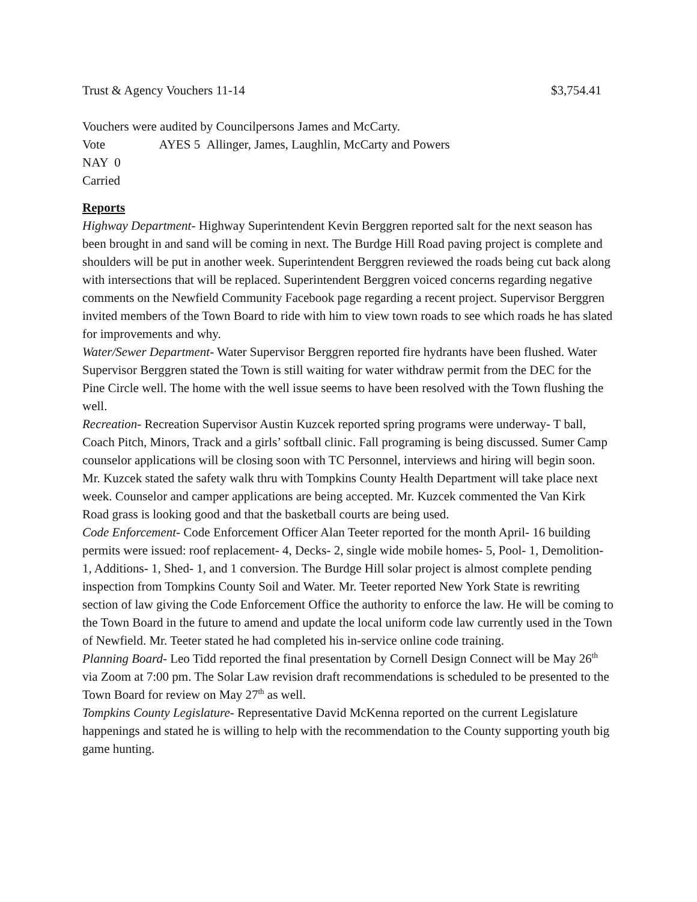Trust & Agency Vouchers 11-14 $3,754.41
Vouchers were audited by Councilpersons James and McCarty.
Vote AYES 5 Allinger, James, Laughlin, McCarty and Powers
NAY 0
Carried
Reports
Highway Department- Highway Superintendent Kevin Berggren reported salt for the next season has been brought in and sand will be coming in next. The Burdge Hill Road paving project is complete and shoulders will be put in another week. Superintendent Berggren reviewed the roads being cut back along with intersections that will be replaced. Superintendent Berggren voiced concerns regarding negative comments on the Newfield Community Facebook page regarding a recent project. Supervisor Berggren invited members of the Town Board to ride with him to view town roads to see which roads he has slated for improvements and why.
Water/Sewer Department- Water Supervisor Berggren reported fire hydrants have been flushed. Water Supervisor Berggren stated the Town is still waiting for water withdraw permit from the DEC for the Pine Circle well. The home with the well issue seems to have been resolved with the Town flushing the well.
Recreation- Recreation Supervisor Austin Kuzcek reported spring programs were underway- T ball, Coach Pitch, Minors, Track and a girls’ softball clinic. Fall programing is being discussed. Sumer Camp counselor applications will be closing soon with TC Personnel, interviews and hiring will begin soon. Mr. Kuzcek stated the safety walk thru with Tompkins County Health Department will take place next week. Counselor and camper applications are being accepted. Mr. Kuzcek commented the Van Kirk Road grass is looking good and that the basketball courts are being used.
Code Enforcement- Code Enforcement Officer Alan Teeter reported for the month April- 16 building permits were issued: roof replacement- 4, Decks- 2, single wide mobile homes- 5, Pool- 1, Demolition- 1, Additions- 1, Shed- 1, and 1 conversion. The Burdge Hill solar project is almost complete pending inspection from Tompkins County Soil and Water. Mr. Teeter reported New York State is rewriting section of law giving the Code Enforcement Office the authority to enforce the law. He will be coming to the Town Board in the future to amend and update the local uniform code law currently used in the Town of Newfield. Mr. Teeter stated he had completed his in-service online code training.
Planning Board- Leo Tidd reported the final presentation by Cornell Design Connect will be May 26<sup>th</sup> via Zoom at 7:00 pm. The Solar Law revision draft recommendations is scheduled to be presented to the Town Board for review on May 27<sup>th</sup> as well.
Tompkins County Legislature- Representative David McKenna reported on the current Legislature happenings and stated he is willing to help with the recommendation to the County supporting youth big game hunting.